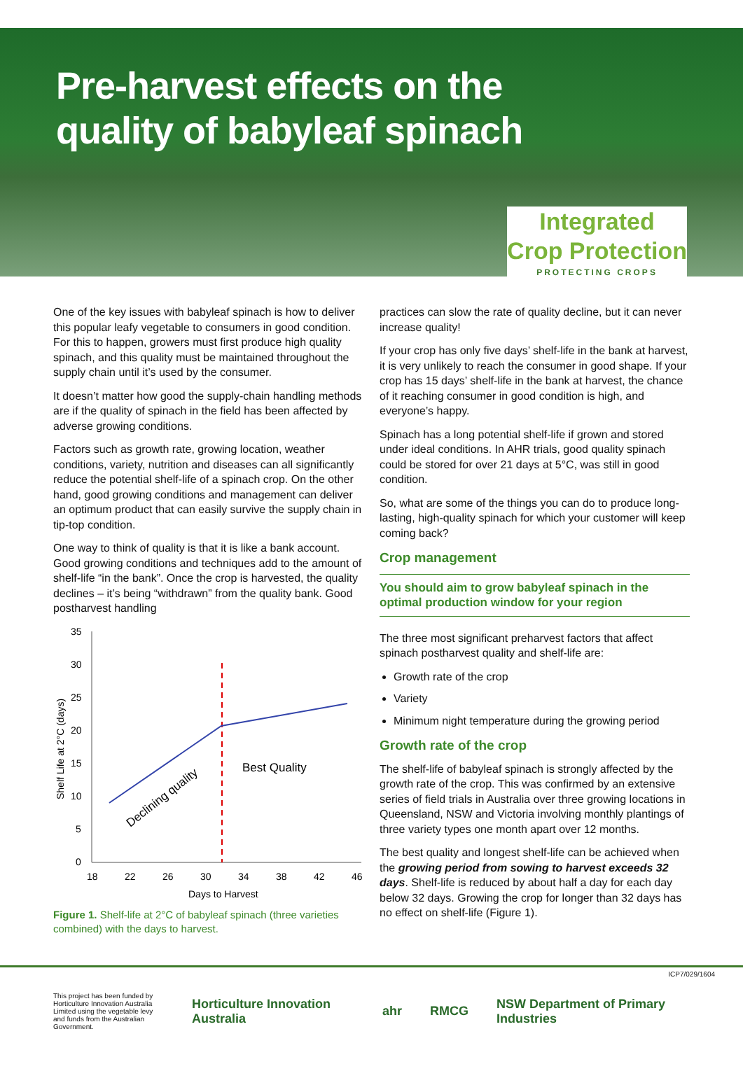Pre-harvest effects on the
quality of babyleaf spinach
Integrated
Crop Protection
PROTECTING CROPS
One of the key issues with babyleaf spinach is how to deliver this popular leafy vegetable to consumers in good condition. For this to happen, growers must first produce high quality spinach, and this quality must be maintained throughout the supply chain until it’s used by the consumer.
It doesn’t matter how good the supply-chain handling methods are if the quality of spinach in the field has been affected by adverse growing conditions.
Factors such as growth rate, growing location, weather conditions, variety, nutrition and diseases can all significantly reduce the potential shelf-life of a spinach crop. On the other hand, good growing conditions and management can deliver an optimum product that can easily survive the supply chain in tip-top condition.
One way to think of quality is that it is like a bank account. Good growing conditions and techniques add to the amount of shelf-life “in the bank”. Once the crop is harvested, the quality declines – it’s being “withdrawn” from the quality bank. Good postharvest handling
35
30
25
20
15
10
5
0
18
22
26
30
34
38
42
46
Days to Harvest
Shelf Life at 2°C (days)
Best Quality
Declining quality
Figure 1. Shelf-life at 2°C of babyleaf spinach (three varieties combined) with the days to harvest.
practices can slow the rate of quality decline, but it can never increase quality!
If your crop has only five days’ shelf-life in the bank at harvest, it is very unlikely to reach the consumer in good shape. If your crop has 15 days’ shelf-life in the bank at harvest, the chance of it reaching consumer in good condition is high, and everyone’s happy.
Spinach has a long potential shelf-life if grown and stored under ideal conditions. In AHR trials, good quality spinach could be stored for over 21 days at 5°C, was still in good condition.
So, what are some of the things you can do to produce long-lasting, high-quality spinach for which your customer will keep coming back?
Crop management
You should aim to grow babyleaf spinach in the optimal production window for your region
The three most significant preharvest factors that affect spinach postharvest quality and shelf-life are:
Growth rate of the crop
Variety
Minimum night temperature during the growing period
Growth rate of the crop
The shelf-life of babyleaf spinach is strongly affected by the growth rate of the crop. This was confirmed by an extensive series of field trials in Australia over three growing locations in Queensland, NSW and Victoria involving monthly plantings of three variety types one month apart over 12 months.
The best quality and longest shelf-life can be achieved when the growing period from sowing to harvest exceeds 32 days. Shelf-life is reduced by about half a day for each day below 32 days. Growing the crop for longer than 32 days has no effect on shelf-life (Figure 1).
ICP7/029/1604
This project has been funded by Horticulture Innovation Australia Limited using the vegetable levy and funds from the Australian Government.
Horticulture Innovation Australia ahr RMCG NSW Department of Primary Industries